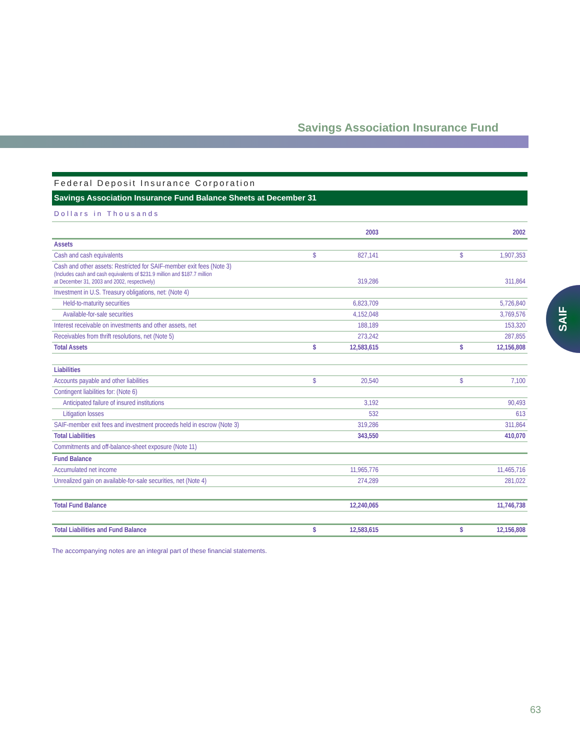Savings Association Insurance Fund
SAIF
Federal Deposit Insurance Corporation
Savings Association Insurance Fund Balance Sheets at December 31
Dollars in Thousands
| | | 2003 | | | 2002 |
| --- | --- | --- | --- | --- | --- |
| Assets | | | | | |
| Cash and cash equivalents | $ | 827,141 | | $ | 1,907,353 |
| Cash and other assets: Restricted for SAIF-member exit fees (Note 3) (Includes cash and cash equivalents of $231.9 million and $187.7 million at December 31, 2003 and 2002, respectively) | | 319,286 | | | 311,864 |
| Investment in U.S. Treasury obligations, net: (Note 4) | | | | | |
| Held-to-maturity securities | | 6,823,709 | | | 5,726,840 |
| Available-for-sale securities | | 4,152,048 | | | 3,769,576 |
| Interest receivable on investments and other assets, net | | 188,189 | | | 153,320 |
| Receivables from thrift resolutions, net (Note 5) | | 273,242 | | | 287,855 |
| Total Assets | $ | 12,583,615 | | $ | 12,156,808 |
| Liabilities | | | | | |
| Accounts payable and other liabilities | $ | 20,540 | | $ | 7,100 |
| Contingent liabilities for: (Note 6) | | | | | |
| Anticipated failure of insured institutions | | 3,192 | | | 90,493 |
| Litigation losses | | 532 | | | 613 |
| SAIF-member exit fees and investment proceeds held in escrow (Note 3) | | 319,286 | | | 311,864 |
| Total Liabilities | | 343,550 | | | 410,070 |
| Commitments and off-balance-sheet exposure (Note 11) | | | | | |
| Fund Balance | | | | | |
| Accumulated net income | | 11,965,776 | | | 11,465,716 |
| Unrealized gain on available-for-sale securities, net (Note 4) | | 274,289 | | | 281,022 |
| Total Fund Balance | | 12,240,065 | | | 11,746,738 |
| Total Liabilities and Fund Balance | $ | 12,583,615 | | $ | 12,156,808 |
The accompanying notes are an integral part of these financial statements.
63